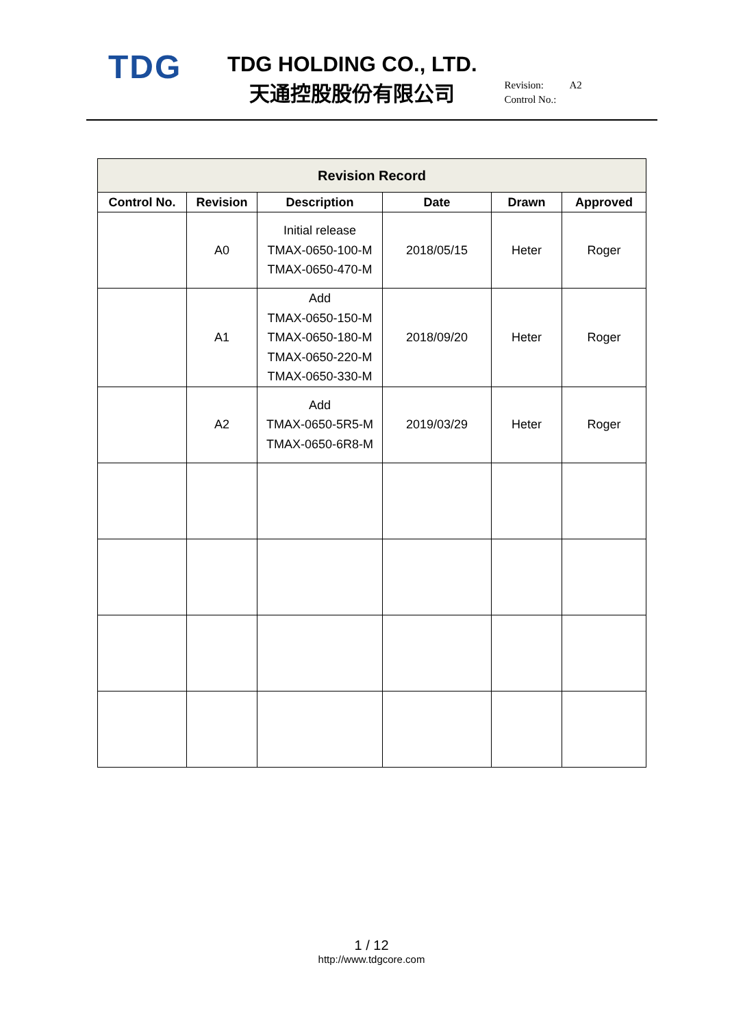TDG
TDG HOLDING CO., LTD.
天通控股股份有限公司
Revision: A2
Control No.:
| Revision Record | | | | | |
| --- | --- | --- | --- | --- | --- |
| Control No. | Revision | Description | Date | Drawn | Approved |
| | A0 | Initial release TMAX-0650-100-M TMAX-0650-470-M | 2018/05/15 | Heter | Roger |
| | A1 | Add TMAX-0650-150-M TMAX-0650-180-M TMAX-0650-220-M TMAX-0650-330-M | 2018/09/20 | Heter | Roger |
| | A2 | Add TMAX-0650-5R5-M TMAX-0650-6R8-M | 2019/03/29 | Heter | Roger |
1 / 12
http://www.tdgcore.com